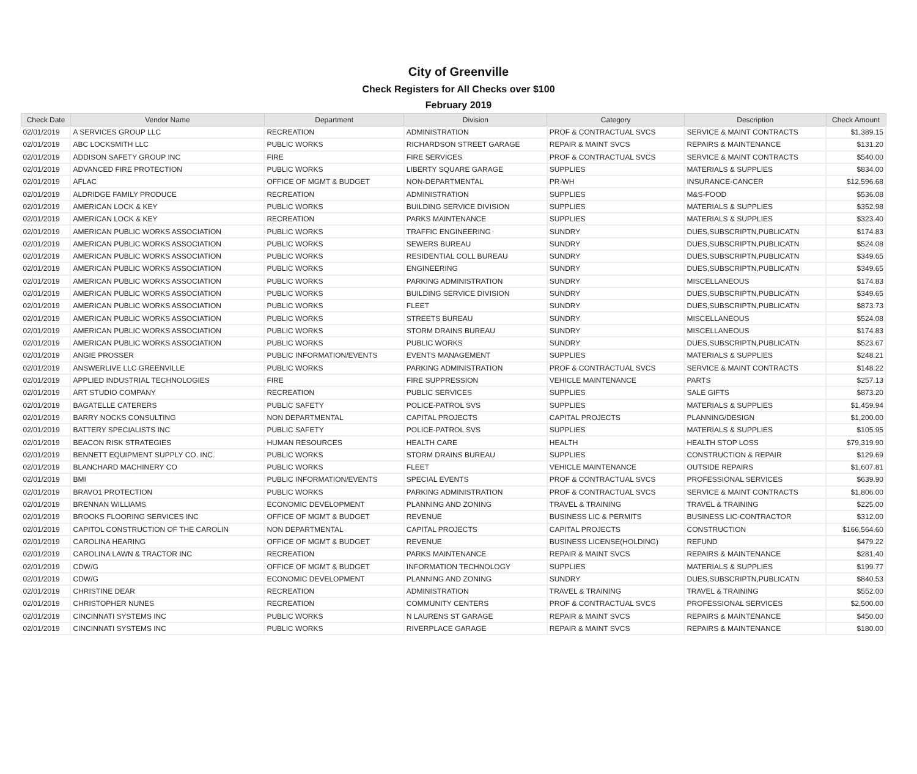City of Greenville
Check Registers for All Checks over $100
February 2019
| Check Date | Vendor Name | Department | Division | Category | Description | Check Amount |
| --- | --- | --- | --- | --- | --- | --- |
| 02/01/2019 | A SERVICES GROUP LLC | RECREATION | ADMINISTRATION | PROF & CONTRACTUAL SVCS | SERVICE & MAINT CONTRACTS | $1,389.15 |
| 02/01/2019 | ABC LOCKSMITH LLC | PUBLIC WORKS | RICHARDSON STREET GARAGE | REPAIR & MAINT SVCS | REPAIRS & MAINTENANCE | $131.20 |
| 02/01/2019 | ADDISON SAFETY GROUP INC | FIRE | FIRE SERVICES | PROF & CONTRACTUAL SVCS | SERVICE & MAINT CONTRACTS | $540.00 |
| 02/01/2019 | ADVANCED FIRE PROTECTION | PUBLIC WORKS | LIBERTY SQUARE GARAGE | SUPPLIES | MATERIALS & SUPPLIES | $834.00 |
| 02/01/2019 | AFLAC | OFFICE OF MGMT & BUDGET | NON-DEPARTMENTAL | PR-WH | INSURANCE-CANCER | $12,596.68 |
| 02/01/2019 | ALDRIDGE FAMILY PRODUCE | RECREATION | ADMINISTRATION | SUPPLIES | M&S-FOOD | $536.08 |
| 02/01/2019 | AMERICAN LOCK & KEY | PUBLIC WORKS | BUILDING SERVICE DIVISION | SUPPLIES | MATERIALS & SUPPLIES | $352.98 |
| 02/01/2019 | AMERICAN LOCK & KEY | RECREATION | PARKS MAINTENANCE | SUPPLIES | MATERIALS & SUPPLIES | $323.40 |
| 02/01/2019 | AMERICAN PUBLIC WORKS ASSOCIATION | PUBLIC WORKS | TRAFFIC ENGINEERING | SUNDRY | DUES,SUBSCRIPTN,PUBLICATN | $174.83 |
| 02/01/2019 | AMERICAN PUBLIC WORKS ASSOCIATION | PUBLIC WORKS | SEWERS BUREAU | SUNDRY | DUES,SUBSCRIPTN,PUBLICATN | $524.08 |
| 02/01/2019 | AMERICAN PUBLIC WORKS ASSOCIATION | PUBLIC WORKS | RESIDENTIAL COLL BUREAU | SUNDRY | DUES,SUBSCRIPTN,PUBLICATN | $349.65 |
| 02/01/2019 | AMERICAN PUBLIC WORKS ASSOCIATION | PUBLIC WORKS | ENGINEERING | SUNDRY | DUES,SUBSCRIPTN,PUBLICATN | $349.65 |
| 02/01/2019 | AMERICAN PUBLIC WORKS ASSOCIATION | PUBLIC WORKS | PARKING ADMINISTRATION | SUNDRY | MISCELLANEOUS | $174.83 |
| 02/01/2019 | AMERICAN PUBLIC WORKS ASSOCIATION | PUBLIC WORKS | BUILDING SERVICE DIVISION | SUNDRY | DUES,SUBSCRIPTN,PUBLICATN | $349.65 |
| 02/01/2019 | AMERICAN PUBLIC WORKS ASSOCIATION | PUBLIC WORKS | FLEET | SUNDRY | DUES,SUBSCRIPTN,PUBLICATN | $873.73 |
| 02/01/2019 | AMERICAN PUBLIC WORKS ASSOCIATION | PUBLIC WORKS | STREETS BUREAU | SUNDRY | MISCELLANEOUS | $524.08 |
| 02/01/2019 | AMERICAN PUBLIC WORKS ASSOCIATION | PUBLIC WORKS | STORM DRAINS BUREAU | SUNDRY | MISCELLANEOUS | $174.83 |
| 02/01/2019 | AMERICAN PUBLIC WORKS ASSOCIATION | PUBLIC WORKS | PUBLIC WORKS | SUNDRY | DUES,SUBSCRIPTN,PUBLICATN | $523.67 |
| 02/01/2019 | ANGIE PROSSER | PUBLIC INFORMATION/EVENTS | EVENTS MANAGEMENT | SUPPLIES | MATERIALS & SUPPLIES | $248.21 |
| 02/01/2019 | ANSWERLIVE LLC GREENVILLE | PUBLIC WORKS | PARKING ADMINISTRATION | PROF & CONTRACTUAL SVCS | SERVICE & MAINT CONTRACTS | $148.22 |
| 02/01/2019 | APPLIED INDUSTRIAL TECHNOLOGIES | FIRE | FIRE SUPPRESSION | VEHICLE MAINTENANCE | PARTS | $257.13 |
| 02/01/2019 | ART STUDIO COMPANY | RECREATION | PUBLIC SERVICES | SUPPLIES | SALE GIFTS | $873.20 |
| 02/01/2019 | BAGATELLE CATERERS | PUBLIC SAFETY | POLICE-PATROL SVS | SUPPLIES | MATERIALS & SUPPLIES | $1,459.94 |
| 02/01/2019 | BARRY NOCKS CONSULTING | NON DEPARTMENTAL | CAPITAL PROJECTS | CAPITAL PROJECTS | PLANNING/DESIGN | $1,200.00 |
| 02/01/2019 | BATTERY SPECIALISTS INC | PUBLIC SAFETY | POLICE-PATROL SVS | SUPPLIES | MATERIALS & SUPPLIES | $105.95 |
| 02/01/2019 | BEACON RISK STRATEGIES | HUMAN RESOURCES | HEALTH CARE | HEALTH | HEALTH STOP LOSS | $79,319.90 |
| 02/01/2019 | BENNETT EQUIPMENT SUPPLY CO. INC. | PUBLIC WORKS | STORM DRAINS BUREAU | SUPPLIES | CONSTRUCTION & REPAIR | $129.69 |
| 02/01/2019 | BLANCHARD MACHINERY CO | PUBLIC WORKS | FLEET | VEHICLE MAINTENANCE | OUTSIDE REPAIRS | $1,607.81 |
| 02/01/2019 | BMI | PUBLIC INFORMATION/EVENTS | SPECIAL EVENTS | PROF & CONTRACTUAL SVCS | PROFESSIONAL SERVICES | $639.90 |
| 02/01/2019 | BRAVO1 PROTECTION | PUBLIC WORKS | PARKING ADMINISTRATION | PROF & CONTRACTUAL SVCS | SERVICE & MAINT CONTRACTS | $1,806.00 |
| 02/01/2019 | BRENNAN WILLIAMS | ECONOMIC DEVELOPMENT | PLANNING AND ZONING | TRAVEL & TRAINING | TRAVEL & TRAINING | $225.00 |
| 02/01/2019 | BROOKS FLOORING SERVICES INC | OFFICE OF MGMT & BUDGET | REVENUE | BUSINESS LIC & PERMITS | BUSINESS LIC-CONTRACTOR | $312.00 |
| 02/01/2019 | CAPITOL CONSTRUCTION OF THE CAROLIN | NON DEPARTMENTAL | CAPITAL PROJECTS | CAPITAL PROJECTS | CONSTRUCTION | $166,564.60 |
| 02/01/2019 | CAROLINA HEARING | OFFICE OF MGMT & BUDGET | REVENUE | BUSINESS LICENSE(HOLDING) | REFUND | $479.22 |
| 02/01/2019 | CAROLINA LAWN & TRACTOR INC | RECREATION | PARKS MAINTENANCE | REPAIR & MAINT SVCS | REPAIRS & MAINTENANCE | $281.40 |
| 02/01/2019 | CDW/G | OFFICE OF MGMT & BUDGET | INFORMATION TECHNOLOGY | SUPPLIES | MATERIALS & SUPPLIES | $199.77 |
| 02/01/2019 | CDW/G | ECONOMIC DEVELOPMENT | PLANNING AND ZONING | SUNDRY | DUES,SUBSCRIPTN,PUBLICATN | $840.53 |
| 02/01/2019 | CHRISTINE DEAR | RECREATION | ADMINISTRATION | TRAVEL & TRAINING | TRAVEL & TRAINING | $552.00 |
| 02/01/2019 | CHRISTOPHER NUNES | RECREATION | COMMUNITY CENTERS | PROF & CONTRACTUAL SVCS | PROFESSIONAL SERVICES | $2,500.00 |
| 02/01/2019 | CINCINNATI SYSTEMS INC | PUBLIC WORKS | N LAURENS ST GARAGE | REPAIR & MAINT SVCS | REPAIRS & MAINTENANCE | $450.00 |
| 02/01/2019 | CINCINNATI SYSTEMS INC | PUBLIC WORKS | RIVERPLACE GARAGE | REPAIR & MAINT SVCS | REPAIRS & MAINTENANCE | $180.00 |